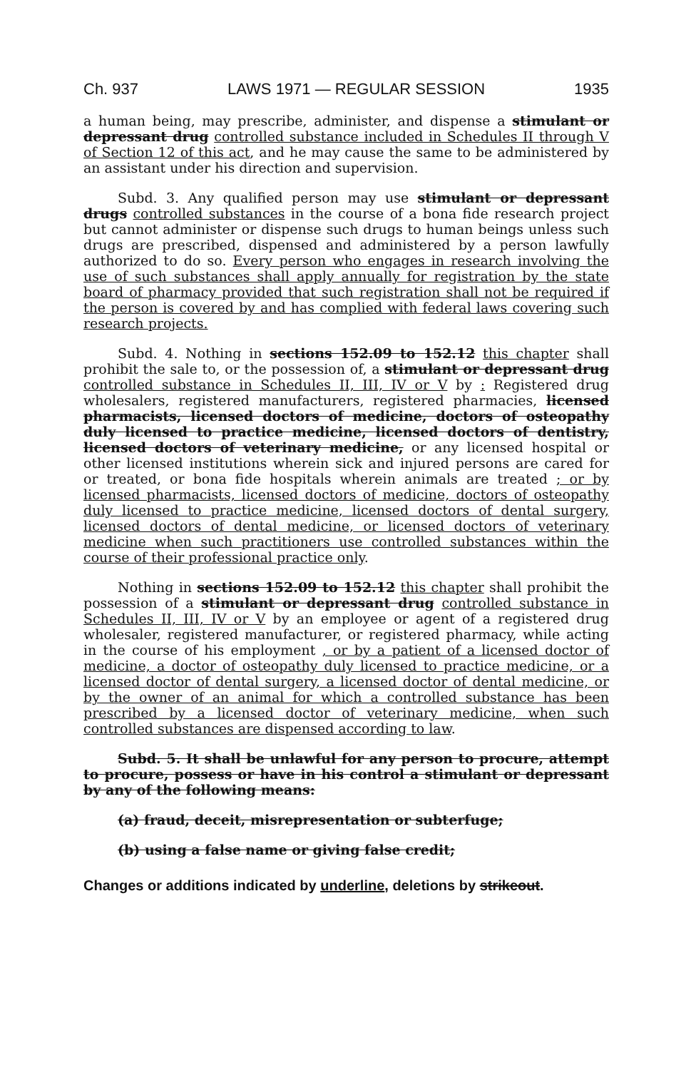Ch. 937 LAWS 1971 — REGULAR SESSION 1935
a human being, may prescribe, administer, and dispense a stimulant or depressant drug controlled substance included in Schedules II through V of Section 12 of this act, and he may cause the same to be administered by an assistant under his direction and supervision.
Subd. 3. Any qualified person may use stimulant or depressant drugs controlled substances in the course of a bona fide research project but cannot administer or dispense such drugs to human beings unless such drugs are prescribed, dispensed and administered by a person lawfully authorized to do so. Every person who engages in research involving the use of such substances shall apply annually for registration by the state board of pharmacy provided that such registration shall not be required if the person is covered by and has complied with federal laws covering such research projects.
Subd. 4. Nothing in sections 152.09 to 152.12 this chapter shall prohibit the sale to, or the possession of, a stimulant or depressant drug controlled substance in Schedules II, III, IV or V by : Registered drug wholesalers, registered manufacturers, registered pharmacies, licensed pharmacists, licensed doctors of medicine, doctors of osteopathy duly licensed to practice medicine, licensed doctors of dentistry, licensed doctors of veterinary medicine, or any licensed hospital or other licensed institutions wherein sick and injured persons are cared for or treated, or bona fide hospitals wherein animals are treated ; or by licensed pharmacists, licensed doctors of medicine, doctors of osteopathy duly licensed to practice medicine, licensed doctors of dental surgery, licensed doctors of dental medicine, or licensed doctors of veterinary medicine when such practitioners use controlled substances within the course of their professional practice only.
Nothing in sections 152.09 to 152.12 this chapter shall prohibit the possession of a stimulant or depressant drug controlled substance in Schedules II, III, IV or V by an employee or agent of a registered drug wholesaler, registered manufacturer, or registered pharmacy, while acting in the course of his employment , or by a patient of a licensed doctor of medicine, a doctor of osteopathy duly licensed to practice medicine, or a licensed doctor of dental surgery, a licensed doctor of dental medicine, or by the owner of an animal for which a controlled substance has been prescribed by a licensed doctor of veterinary medicine, when such controlled substances are dispensed according to law.
Subd. 5. It shall be unlawful for any person to procure, attempt to procure, possess or have in his control a stimulant or depressant by any of the following means:
(a) fraud, deceit, misrepresentation or subterfuge;
(b) using a false name or giving false credit;
Changes or additions indicated by underline, deletions by strikeout.